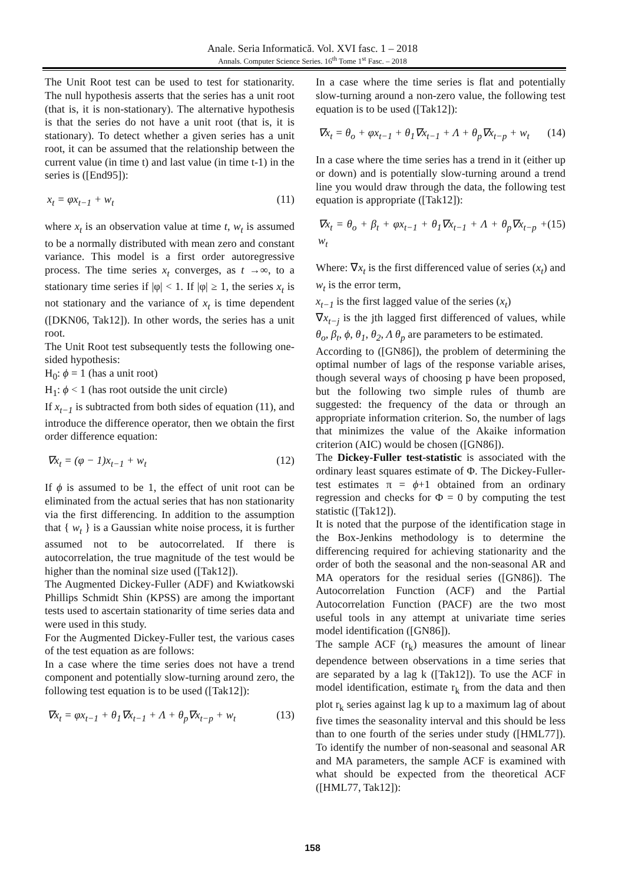Anale. Seria Informatică. Vol. XVI fasc. 1 – 2018
Annals. Computer Science Series. 16<sup>th</sup> Tome 1<sup>st</sup> Fasc. – 2018
The Unit Root test can be used to test for stationarity. The null hypothesis asserts that the series has a unit root (that is, it is non-stationary). The alternative hypothesis is that the series do not have a unit root (that is, it is stationary). To detect whether a given series has a unit root, it can be assumed that the relationship between the current value (in time t) and last value (in time t-1) in the series is ([End95]):
x<sub>t</sub> = φx<sub>t−1</sub> + w<sub>t</sub> (11)
where x<sub>t</sub> is an observation value at time t, w<sub>t</sub> is assumed to be a normally distributed with mean zero and constant variance. This model is a first order autoregressive process. The time series x<sub>t</sub> converges, as t →∞, to a stationary time series if |φ| < 1. If |φ| ≥ 1, the series x<sub>t</sub> is not stationary and the variance of x<sub>t</sub> is time dependent ([DKN06, Tak12]). In other words, the series has a unit root.
The Unit Root test subsequently tests the following one-sided hypothesis:
H<sub>0</sub>: ϕ = 1 (has a unit root)
H<sub>1</sub>: ϕ < 1 (has root outside the unit circle)
If x<sub>t−1</sub> is subtracted from both sides of equation (11), and introduce the difference operator, then we obtain the first order difference equation:
∇x<sub>t</sub> = (φ − 1)x<sub>t−1</sub> + w<sub>t</sub> (12)
If ϕ is assumed to be 1, the effect of unit root can be eliminated from the actual series that has non stationarity via the first differencing. In addition to the assumption that { w<sub>t</sub> } is a Gaussian white noise process, it is further assumed not to be autocorrelated. If there is autocorrelation, the true magnitude of the test would be higher than the nominal size used ([Tak12]).
The Augmented Dickey-Fuller (ADF) and Kwiatkowski Phillips Schmidt Shin (KPSS) are among the important tests used to ascertain stationarity of time series data and were used in this study.
For the Augmented Dickey-Fuller test, the various cases of the test equation as are follows:
In a case where the time series does not have a trend component and potentially slow-turning around zero, the following test equation is to be used ([Tak12]):
∇x<sub>t</sub> = φx<sub>t−1</sub> + θ<sub>1</sub>∇x<sub>t−1</sub> + Λ + θ<sub>p</sub>∇x<sub>t−p</sub> + w<sub>t</sub> (13)
In a case where the time series is flat and potentially slow-turning around a non-zero value, the following test equation is to be used ([Tak12]):
∇x<sub>t</sub> = θ<sub>o</sub> + φx<sub>t−1</sub> + θ<sub>1</sub>∇x<sub>t−1</sub> + Λ + θ<sub>p</sub>∇x<sub>t−p</sub> + w<sub>t</sub> (14)
In a case where the time series has a trend in it (either up or down) and is potentially slow-turning around a trend line you would draw through the data, the following test equation is appropriate ([Tak12]):
∇x<sub>t</sub> = θ<sub>o</sub> + β<sub>t</sub> + φx<sub>t−1</sub> + θ<sub>1</sub>∇x<sub>t−1</sub> + Λ + θ<sub>p</sub>∇x<sub>t−p</sub> + w<sub>t</sub> (15)
Where: ∇x<sub>t</sub> is the first differenced value of series (x<sub>t</sub>) and w<sub>t</sub> is the error term,
x<sub>t−1</sub> is the first lagged value of the series (x<sub>t</sub>)
∇x<sub>t−j</sub> is the jth lagged first differenced of values, while θ<sub>o</sub>, β<sub>t</sub>, ϕ, θ<sub>1</sub>, θ<sub>2</sub>, Λ θ<sub>p</sub> are parameters to be estimated.
According to ([GN86]), the problem of determining the optimal number of lags of the response variable arises, though several ways of choosing p have been proposed, but the following two simple rules of thumb are suggested: the frequency of the data or through an appropriate information criterion. So, the number of lags that minimizes the value of the Akaike information criterion (AIC) would be chosen ([GN86]).
The Dickey-Fuller test-statistic is associated with the ordinary least squares estimate of Φ. The Dickey-Fuller-test estimates π = ϕ+1 obtained from an ordinary regression and checks for Φ = 0 by computing the test statistic ([Tak12]).
It is noted that the purpose of the identification stage in the Box-Jenkins methodology is to determine the differencing required for achieving stationarity and the order of both the seasonal and the non-seasonal AR and MA operators for the residual series ([GN86]). The Autocorrelation Function (ACF) and the Partial Autocorrelation Function (PACF) are the two most useful tools in any attempt at univariate time series model identification ([GN86]).
The sample ACF (r<sub>k</sub>) measures the amount of linear dependence between observations in a time series that are separated by a lag k ([Tak12]). To use the ACF in model identification, estimate r<sub>k</sub> from the data and then plot r<sub>k</sub> series against lag k up to a maximum lag of about five times the seasonality interval and this should be less than to one fourth of the series under study ([HML77]). To identify the number of non-seasonal and seasonal AR and MA parameters, the sample ACF is examined with what should be expected from the theoretical ACF ([HML77, Tak12]):
158